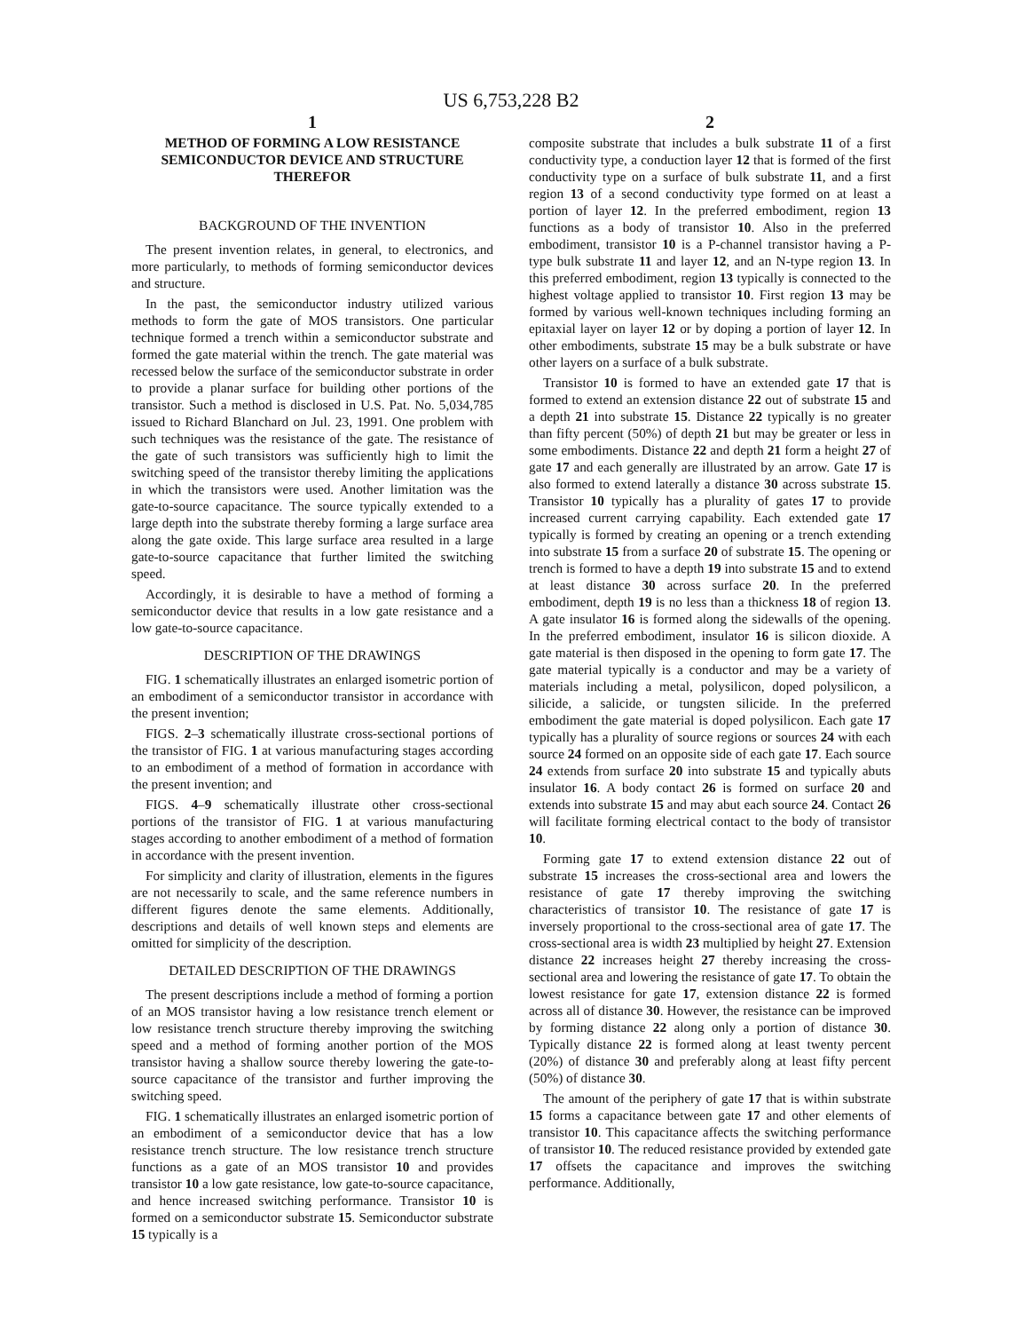US 6,753,228 B2
1
METHOD OF FORMING A LOW RESISTANCE SEMICONDUCTOR DEVICE AND STRUCTURE THEREFOR
BACKGROUND OF THE INVENTION
The present invention relates, in general, to electronics, and more particularly, to methods of forming semiconductor devices and structure.
In the past, the semiconductor industry utilized various methods to form the gate of MOS transistors. One particular technique formed a trench within a semiconductor substrate and formed the gate material within the trench. The gate material was recessed below the surface of the semiconductor substrate in order to provide a planar surface for building other portions of the transistor. Such a method is disclosed in U.S. Pat. No. 5,034,785 issued to Richard Blanchard on Jul. 23, 1991. One problem with such techniques was the resistance of the gate. The resistance of the gate of such transistors was sufficiently high to limit the switching speed of the transistor thereby limiting the applications in which the transistors were used. Another limitation was the gate-to-source capacitance. The source typically extended to a large depth into the substrate thereby forming a large surface area along the gate oxide. This large surface area resulted in a large gate-to-source capacitance that further limited the switching speed.
Accordingly, it is desirable to have a method of forming a semiconductor device that results in a low gate resistance and a low gate-to-source capacitance.
DESCRIPTION OF THE DRAWINGS
FIG. 1 schematically illustrates an enlarged isometric portion of an embodiment of a semiconductor transistor in accordance with the present invention;
FIGS. 2–3 schematically illustrate cross-sectional portions of the transistor of FIG. 1 at various manufacturing stages according to an embodiment of a method of formation in accordance with the present invention; and
FIGS. 4–9 schematically illustrate other cross-sectional portions of the transistor of FIG. 1 at various manufacturing stages according to another embodiment of a method of formation in accordance with the present invention.
For simplicity and clarity of illustration, elements in the figures are not necessarily to scale, and the same reference numbers in different figures denote the same elements. Additionally, descriptions and details of well known steps and elements are omitted for simplicity of the description.
DETAILED DESCRIPTION OF THE DRAWINGS
The present descriptions include a method of forming a portion of an MOS transistor having a low resistance trench element or low resistance trench structure thereby improving the switching speed and a method of forming another portion of the MOS transistor having a shallow source thereby lowering the gate-to-source capacitance of the transistor and further improving the switching speed.
FIG. 1 schematically illustrates an enlarged isometric portion of an embodiment of a semiconductor device that has a low resistance trench structure. The low resistance trench structure functions as a gate of an MOS transistor 10 and provides transistor 10 a low gate resistance, low gate-to-source capacitance, and hence increased switching performance. Transistor 10 is formed on a semiconductor substrate 15. Semiconductor substrate 15 typically is a
2
composite substrate that includes a bulk substrate 11 of a first conductivity type, a conduction layer 12 that is formed of the first conductivity type on a surface of bulk substrate 11, and a first region 13 of a second conductivity type formed on at least a portion of layer 12. In the preferred embodiment, region 13 functions as a body of transistor 10. Also in the preferred embodiment, transistor 10 is a P-channel transistor having a P-type bulk substrate 11 and layer 12, and an N-type region 13. In this preferred embodiment, region 13 typically is connected to the highest voltage applied to transistor 10. First region 13 may be formed by various well-known techniques including forming an epitaxial layer on layer 12 or by doping a portion of layer 12. In other embodiments, substrate 15 may be a bulk substrate or have other layers on a surface of a bulk substrate.
Transistor 10 is formed to have an extended gate 17 that is formed to extend an extension distance 22 out of substrate 15 and a depth 21 into substrate 15. Distance 22 typically is no greater than fifty percent (50%) of depth 21 but may be greater or less in some embodiments. Distance 22 and depth 21 form a height 27 of gate 17 and each generally are illustrated by an arrow. Gate 17 is also formed to extend laterally a distance 30 across substrate 15. Transistor 10 typically has a plurality of gates 17 to provide increased current carrying capability. Each extended gate 17 typically is formed by creating an opening or a trench extending into substrate 15 from a surface 20 of substrate 15. The opening or trench is formed to have a depth 19 into substrate 15 and to extend at least distance 30 across surface 20. In the preferred embodiment, depth 19 is no less than a thickness 18 of region 13. A gate insulator 16 is formed along the sidewalls of the opening. In the preferred embodiment, insulator 16 is silicon dioxide. A gate material is then disposed in the opening to form gate 17. The gate material typically is a conductor and may be a variety of materials including a metal, polysilicon, doped polysilicon, a silicide, a salicide, or tungsten silicide. In the preferred embodiment the gate material is doped polysilicon. Each gate 17 typically has a plurality of source regions or sources 24 with each source 24 formed on an opposite side of each gate 17. Each source 24 extends from surface 20 into substrate 15 and typically abuts insulator 16. A body contact 26 is formed on surface 20 and extends into substrate 15 and may abut each source 24. Contact 26 will facilitate forming electrical contact to the body of transistor 10.
Forming gate 17 to extend extension distance 22 out of substrate 15 increases the cross-sectional area and lowers the resistance of gate 17 thereby improving the switching characteristics of transistor 10. The resistance of gate 17 is inversely proportional to the cross-sectional area of gate 17. The cross-sectional area is width 23 multiplied by height 27. Extension distance 22 increases height 27 thereby increasing the cross-sectional area and lowering the resistance of gate 17. To obtain the lowest resistance for gate 17, extension distance 22 is formed across all of distance 30. However, the resistance can be improved by forming distance 22 along only a portion of distance 30. Typically distance 22 is formed along at least twenty percent (20%) of distance 30 and preferably along at least fifty percent (50%) of distance 30.
The amount of the periphery of gate 17 that is within substrate 15 forms a capacitance between gate 17 and other elements of transistor 10. This capacitance affects the switching performance of transistor 10. The reduced resistance provided by extended gate 17 offsets the capacitance and improves the switching performance. Additionally,